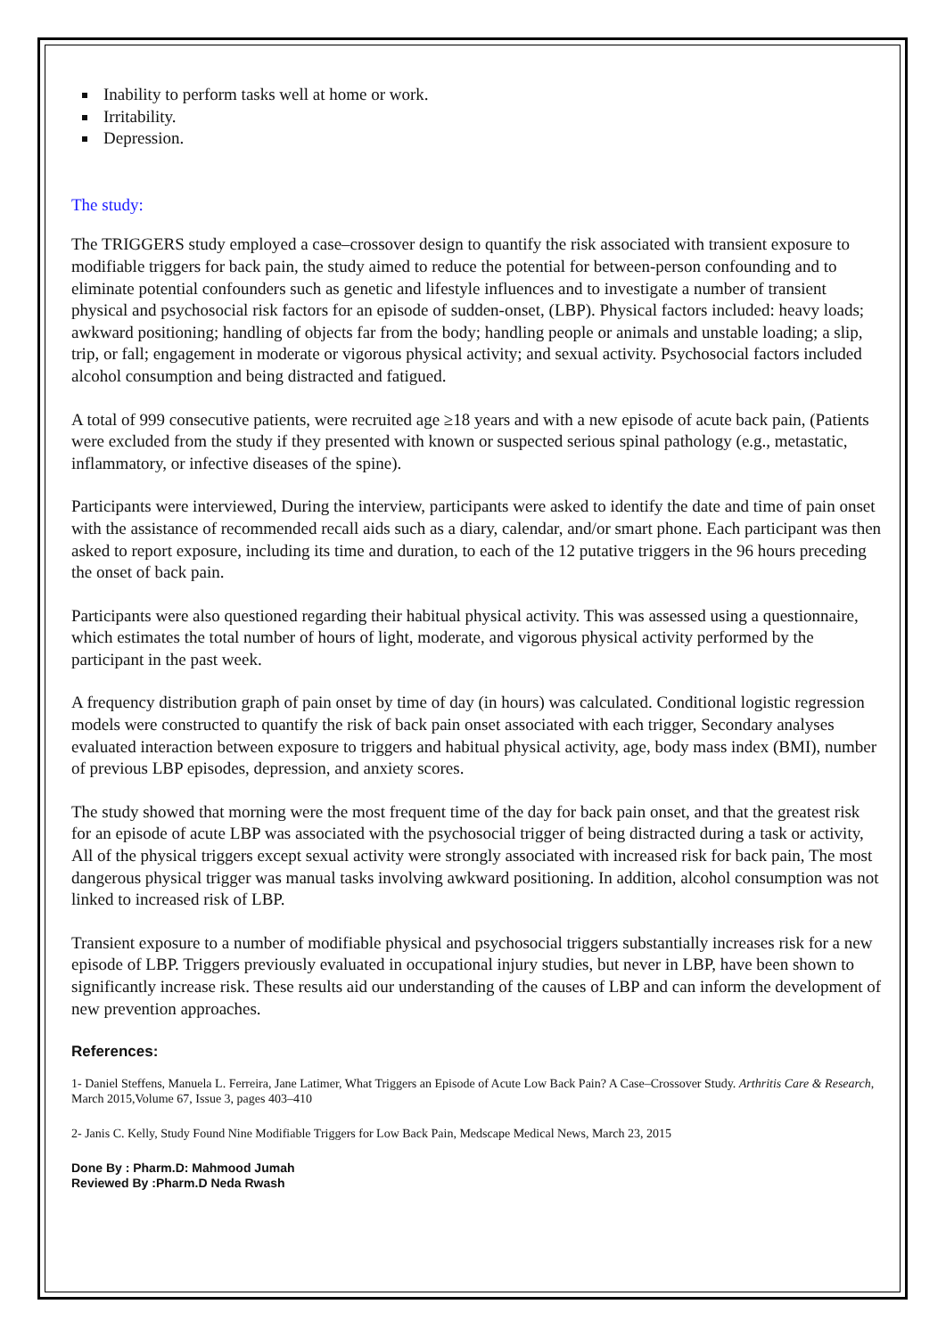Inability to perform tasks well at home or work.
Irritability.
Depression.
The study:
The TRIGGERS study employed a case–crossover design to quantify the risk associated with transient exposure to modifiable triggers for back pain, the study aimed to reduce the potential for between-person confounding and to eliminate potential confounders such as genetic and lifestyle influences and to investigate a number of transient physical and psychosocial risk factors for an episode of sudden-onset, (LBP). Physical factors included: heavy loads; awkward positioning; handling of objects far from the body; handling people or animals and unstable loading; a slip, trip, or fall; engagement in moderate or vigorous physical activity; and sexual activity. Psychosocial factors included alcohol consumption and being distracted and fatigued.
A total of 999 consecutive patients, were recruited age ≥18 years and with a new episode of acute back pain, (Patients were excluded from the study if they presented with known or suspected serious spinal pathology (e.g., metastatic, inflammatory, or infective diseases of the spine).
Participants were interviewed, During the interview, participants were asked to identify the date and time of pain onset with the assistance of recommended recall aids such as a diary, calendar, and/or smart phone. Each participant was then asked to report exposure, including its time and duration, to each of the 12 putative triggers in the 96 hours preceding the onset of back pain.
Participants were also questioned regarding their habitual physical activity. This was assessed using a questionnaire, which estimates the total number of hours of light, moderate, and vigorous physical activity performed by the participant in the past week.
A frequency distribution graph of pain onset by time of day (in hours) was calculated. Conditional logistic regression models were constructed to quantify the risk of back pain onset associated with each trigger, Secondary analyses evaluated interaction between exposure to triggers and habitual physical activity, age, body mass index (BMI), number of previous LBP episodes, depression, and anxiety scores.
The study showed that morning were the most frequent time of the day for back pain onset, and that the greatest risk for an episode of acute LBP was associated with the psychosocial trigger of being distracted during a task or activity, All of the physical triggers except sexual activity were strongly associated with increased risk for back pain, The most dangerous physical trigger was manual tasks involving awkward positioning. In addition, alcohol consumption was not linked to increased risk of LBP.
Transient exposure to a number of modifiable physical and psychosocial triggers substantially increases risk for a new episode of LBP. Triggers previously evaluated in occupational injury studies, but never in LBP, have been shown to significantly increase risk. These results aid our understanding of the causes of LBP and can inform the development of new prevention approaches.
References:
1- Daniel Steffens, Manuela L. Ferreira, Jane Latimer, What Triggers an Episode of Acute Low Back Pain? A Case–Crossover Study. Arthritis Care & Research, March 2015,Volume 67, Issue 3, pages 403–410
2- Janis C. Kelly, Study Found Nine Modifiable Triggers for Low Back Pain, Medscape Medical News, March 23, 2015
Done By : Pharm.D: Mahmood Jumah
Reviewed By :Pharm.D Neda Rwash